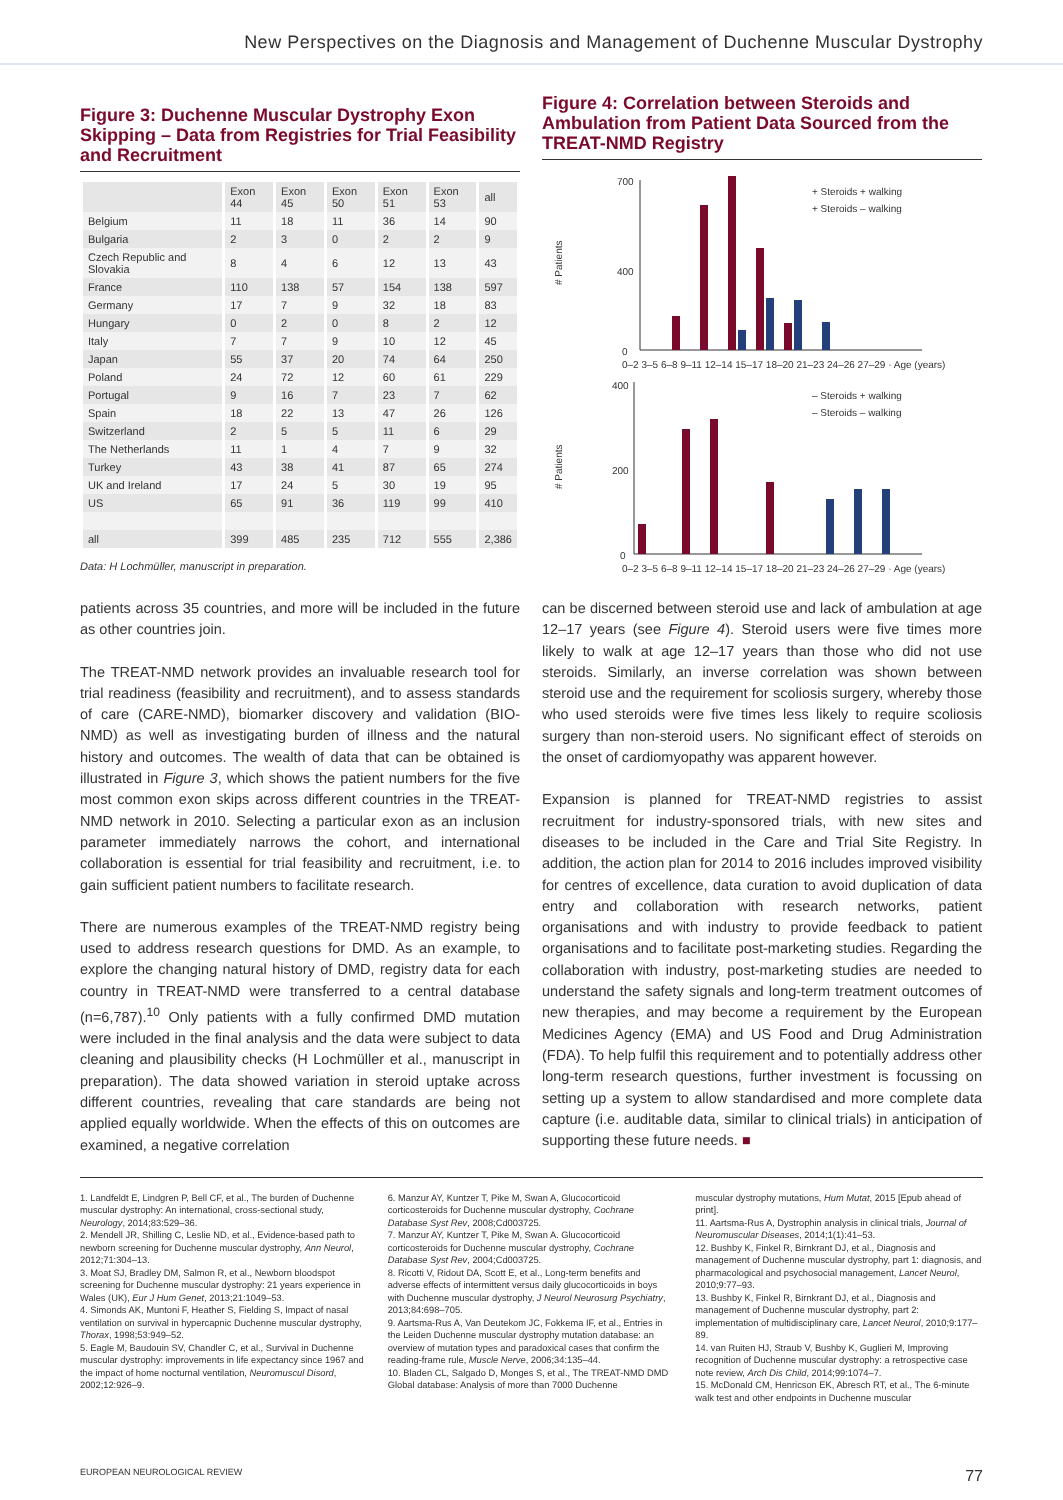New Perspectives on the Diagnosis and Management of Duchenne Muscular Dystrophy
Figure 3: Duchenne Muscular Dystrophy Exon Skipping – Data from Registries for Trial Feasibility and Recruitment
| | Exon 44 | Exon 45 | Exon 50 | Exon 51 | Exon 53 | all |
| --- | --- | --- | --- | --- | --- | --- |
| Belgium | 11 | 18 | 11 | 36 | 14 | 90 |
| Bulgaria | 2 | 3 | 0 | 2 | 2 | 9 |
| Czech Republic and Slovakia | 8 | 4 | 6 | 12 | 13 | 43 |
| France | 110 | 138 | 57 | 154 | 138 | 597 |
| Germany | 17 | 7 | 9 | 32 | 18 | 83 |
| Hungary | 0 | 2 | 0 | 8 | 2 | 12 |
| Italy | 7 | 7 | 9 | 10 | 12 | 45 |
| Japan | 55 | 37 | 20 | 74 | 64 | 250 |
| Poland | 24 | 72 | 12 | 60 | 61 | 229 |
| Portugal | 9 | 16 | 7 | 23 | 7 | 62 |
| Spain | 18 | 22 | 13 | 47 | 26 | 126 |
| Switzerland | 2 | 5 | 5 | 11 | 6 | 29 |
| The Netherlands | 11 | 1 | 4 | 7 | 9 | 32 |
| Turkey | 43 | 38 | 41 | 87 | 65 | 274 |
| UK and Ireland | 17 | 24 | 5 | 30 | 19 | 95 |
| US | 65 | 91 | 36 | 119 | 99 | 410 |
| all | 399 | 485 | 235 | 712 | 555 | 2,386 |
Data: H Lochmüller, manuscript in preparation.
Figure 4: Correlation between Steroids and Ambulation from Patient Data Sourced from the TREAT-NMD Registry
# Patients
700
400
0
+ Steroids + walking
+ Steroids – walking
0–2 3–5 6–8 9–11 12–14 15–17 18–20 21–23 24–26 27–29 · Age (years)
# Patients
400
200
0
– Steroids + walking
– Steroids – walking
0–2 3–5 6–8 9–11 12–14 15–17 18–20 21–23 24–26 27–29 · Age (years)
patients across 35 countries, and more will be included in the future as other countries join.
The TREAT-NMD network provides an invaluable research tool for trial readiness (feasibility and recruitment), and to assess standards of care (CARE-NMD), biomarker discovery and validation (BIO-NMD) as well as investigating burden of illness and the natural history and outcomes. The wealth of data that can be obtained is illustrated in Figure 3, which shows the patient numbers for the five most common exon skips across different countries in the TREAT-NMD network in 2010. Selecting a particular exon as an inclusion parameter immediately narrows the cohort, and international collaboration is essential for trial feasibility and recruitment, i.e. to gain sufficient patient numbers to facilitate research.
There are numerous examples of the TREAT-NMD registry being used to address research questions for DMD. As an example, to explore the changing natural history of DMD, registry data for each country in TREAT-NMD were transferred to a central database (n=6,787).<sup>10</sup> Only patients with a fully confirmed DMD mutation were included in the final analysis and the data were subject to data cleaning and plausibility checks (H Lochmüller et al., manuscript in preparation). The data showed variation in steroid uptake across different countries, revealing that care standards are being not applied equally worldwide. When the effects of this on outcomes are examined, a negative correlation
can be discerned between steroid use and lack of ambulation at age 12–17 years (see Figure 4). Steroid users were five times more likely to walk at age 12–17 years than those who did not use steroids. Similarly, an inverse correlation was shown between steroid use and the requirement for scoliosis surgery, whereby those who used steroids were five times less likely to require scoliosis surgery than non-steroid users. No significant effect of steroids on the onset of cardiomyopathy was apparent however.
Expansion is planned for TREAT-NMD registries to assist recruitment for industry-sponsored trials, with new sites and diseases to be included in the Care and Trial Site Registry. In addition, the action plan for 2014 to 2016 includes improved visibility for centres of excellence, data curation to avoid duplication of data entry and collaboration with research networks, patient organisations and with industry to provide feedback to patient organisations and to facilitate post-marketing studies. Regarding the collaboration with industry, post-marketing studies are needed to understand the safety signals and long-term treatment outcomes of new therapies, and may become a requirement by the European Medicines Agency (EMA) and US Food and Drug Administration (FDA). To help fulfil this requirement and to potentially address other long-term research questions, further investment is focussing on setting up a system to allow standardised and more complete data capture (i.e. auditable data, similar to clinical trials) in anticipation of supporting these future needs. ■
1. Landfeldt E, Lindgren P, Bell CF, et al., The burden of Duchenne muscular dystrophy: An international, cross-sectional study, Neurology, 2014;83:529–36.
2. Mendell JR, Shilling C, Leslie ND, et al., Evidence-based path to newborn screening for Duchenne muscular dystrophy, Ann Neurol, 2012;71:304–13.
3. Moat SJ, Bradley DM, Salmon R, et al., Newborn bloodspot screening for Duchenne muscular dystrophy: 21 years experience in Wales (UK), Eur J Hum Genet, 2013;21:1049–53.
4. Simonds AK, Muntoni F, Heather S, Fielding S, Impact of nasal ventilation on survival in hypercapnic Duchenne muscular dystrophy, Thorax, 1998;53:949–52.
5. Eagle M, Baudouin SV, Chandler C, et al., Survival in Duchenne muscular dystrophy: improvements in life expectancy since 1967 and the impact of home nocturnal ventilation, Neuromuscul Disord, 2002;12:926–9.
6. Manzur AY, Kuntzer T, Pike M, Swan A, Glucocorticoid corticosteroids for Duchenne muscular dystrophy, Cochrane Database Syst Rev, 2008;Cd003725.
7. Manzur AY, Kuntzer T, Pike M, Swan A. Glucocorticoid corticosteroids for Duchenne muscular dystrophy, Cochrane Database Syst Rev, 2004;Cd003725.
8. Ricotti V, Ridout DA, Scott E, et al., Long-term benefits and adverse effects of intermittent versus daily glucocorticoids in boys with Duchenne muscular dystrophy, J Neurol Neurosurg Psychiatry, 2013;84:698–705.
9. Aartsma-Rus A, Van Deutekom JC, Fokkema IF, et al., Entries in the Leiden Duchenne muscular dystrophy mutation database: an overview of mutation types and paradoxical cases that confirm the reading-frame rule, Muscle Nerve, 2006;34:135–44.
10. Bladen CL, Salgado D, Monges S, et al., The TREAT-NMD DMD Global database: Analysis of more than 7000 Duchenne
muscular dystrophy mutations, Hum Mutat, 2015 [Epub ahead of print].
11. Aartsma-Rus A, Dystrophin analysis in clinical trials, Journal of Neuromuscular Diseases, 2014;1(1):41–53.
12. Bushby K, Finkel R, Birnkrant DJ, et al., Diagnosis and management of Duchenne muscular dystrophy, part 1: diagnosis, and pharmacological and psychosocial management, Lancet Neurol, 2010;9:77–93.
13. Bushby K, Finkel R, Birnkrant DJ, et al., Diagnosis and management of Duchenne muscular dystrophy, part 2: implementation of multidisciplinary care, Lancet Neurol, 2010;9:177–89.
14. van Ruiten HJ, Straub V, Bushby K, Guglieri M, Improving recognition of Duchenne muscular dystrophy: a retrospective case note review, Arch Dis Child, 2014;99:1074–7.
15. McDonald CM, Henricson EK, Abresch RT, et al., The 6-minute walk test and other endpoints in Duchenne muscular
EUROPEAN NEUROLOGICAL REVIEW 77